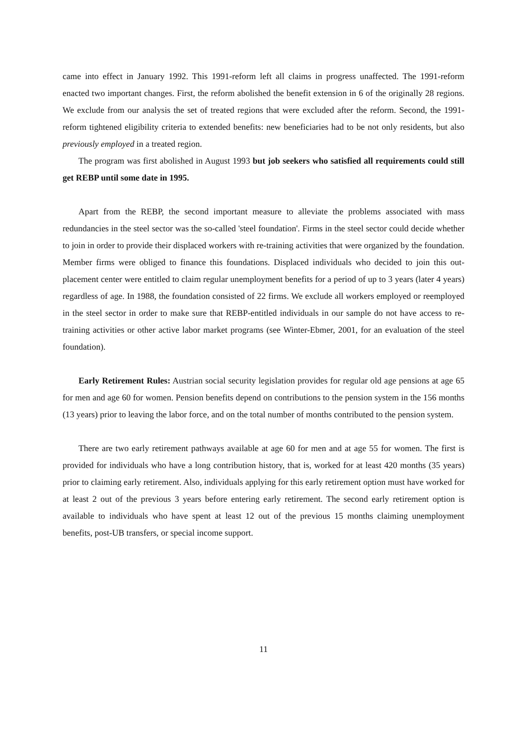came into effect in January 1992. This 1991-reform left all claims in progress unaffected. The 1991-reform enacted two important changes. First, the reform abolished the benefit extension in 6 of the originally 28 regions. We exclude from our analysis the set of treated regions that were excluded after the reform. Second, the 1991-reform tightened eligibility criteria to extended benefits: new beneficiaries had to be not only residents, but also previously employed in a treated region.
The program was first abolished in August 1993 but job seekers who satisfied all requirements could still get REBP until some date in 1995.
Apart from the REBP, the second important measure to alleviate the problems associated with mass redundancies in the steel sector was the so-called 'steel foundation'. Firms in the steel sector could decide whether to join in order to provide their displaced workers with re-training activities that were organized by the foundation. Member firms were obliged to finance this foundations. Displaced individuals who decided to join this out-placement center were entitled to claim regular unemployment benefits for a period of up to 3 years (later 4 years) regardless of age. In 1988, the foundation consisted of 22 firms. We exclude all workers employed or reemployed in the steel sector in order to make sure that REBP-entitled individuals in our sample do not have access to re-training activities or other active labor market programs (see Winter-Ebmer, 2001, for an evaluation of the steel foundation).
Early Retirement Rules: Austrian social security legislation provides for regular old age pensions at age 65 for men and age 60 for women. Pension benefits depend on contributions to the pension system in the 156 months (13 years) prior to leaving the labor force, and on the total number of months contributed to the pension system.
There are two early retirement pathways available at age 60 for men and at age 55 for women. The first is provided for individuals who have a long contribution history, that is, worked for at least 420 months (35 years) prior to claiming early retirement. Also, individuals applying for this early retirement option must have worked for at least 2 out of the previous 3 years before entering early retirement. The second early retirement option is available to individuals who have spent at least 12 out of the previous 15 months claiming unemployment benefits, post-UB transfers, or special income support.
11